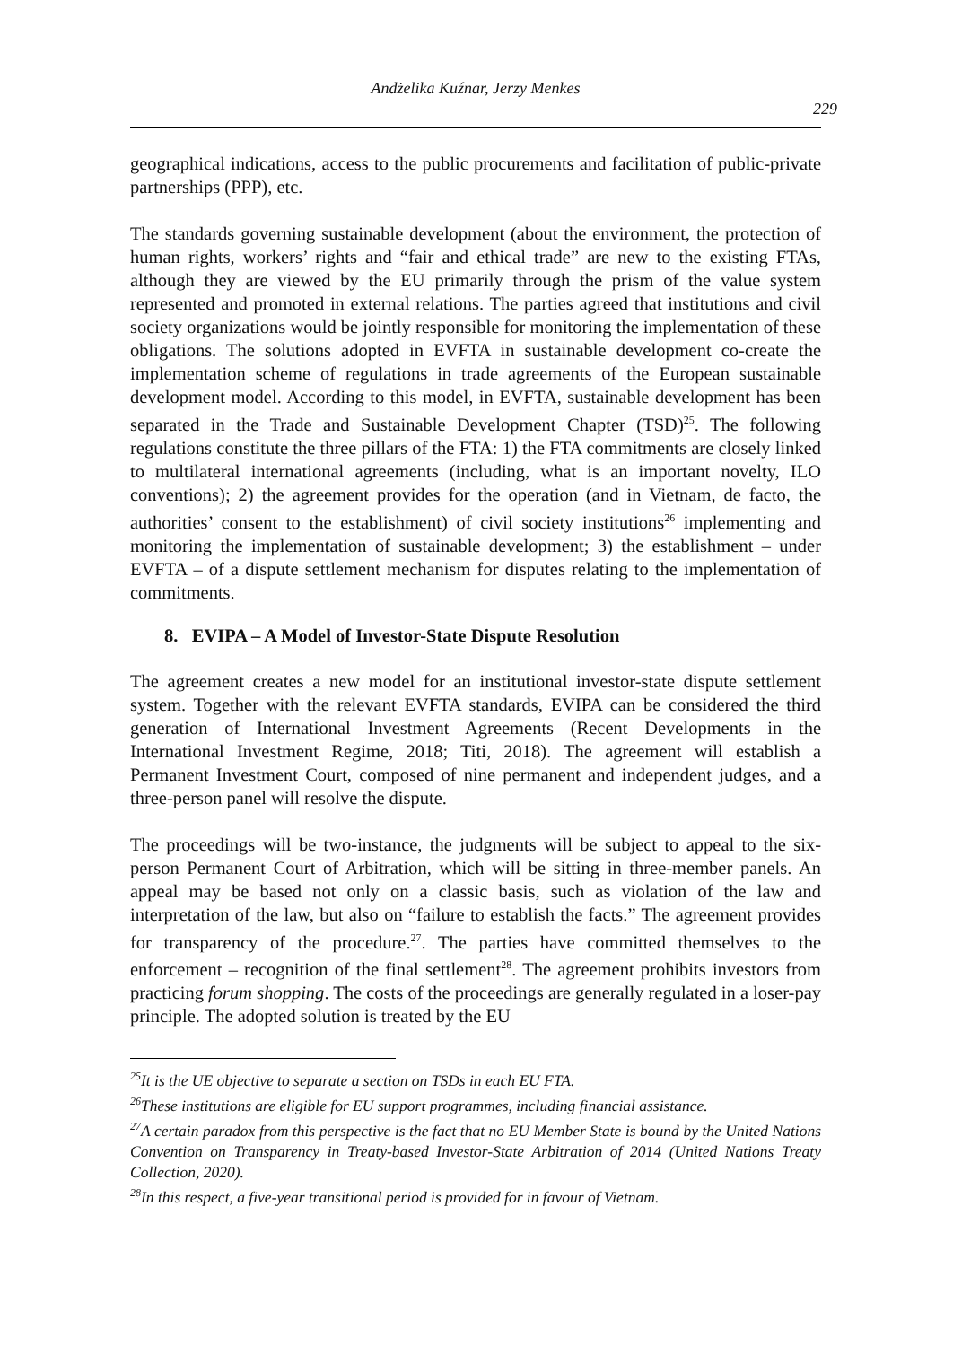Andżelika Kuźnar, Jerzy Menkes
229
geographical indications, access to the public procurements and facilitation of public-private partnerships (PPP), etc.
The standards governing sustainable development (about the environment, the protection of human rights, workers’ rights and “fair and ethical trade” are new to the existing FTAs, although they are viewed by the EU primarily through the prism of the value system represented and promoted in external relations. The parties agreed that institutions and civil society organizations would be jointly responsible for monitoring the implementation of these obligations. The solutions adopted in EVFTA in sustainable development co-create the implementation scheme of regulations in trade agreements of the European sustainable development model. According to this model, in EVFTA, sustainable development has been separated in the Trade and Sustainable Development Chapter (TSD)<sup>25</sup>. The following regulations constitute the three pillars of the FTA: 1) the FTA commitments are closely linked to multilateral international agreements (including, what is an important novelty, ILO conventions); 2) the agreement provides for the operation (and in Vietnam, de facto, the authorities’ consent to the establishment) of civil society institutions<sup>26</sup> implementing and monitoring the implementation of sustainable development; 3) the establishment – under EVFTA – of a dispute settlement mechanism for disputes relating to the implementation of commitments.
8. EVIPA – A Model of Investor-State Dispute Resolution
The agreement creates a new model for an institutional investor-state dispute settlement system. Together with the relevant EVFTA standards, EVIPA can be considered the third generation of International Investment Agreements (Recent Developments in the International Investment Regime, 2018; Titi, 2018). The agreement will establish a Permanent Investment Court, composed of nine permanent and independent judges, and a three-person panel will resolve the dispute.
The proceedings will be two-instance, the judgments will be subject to appeal to the six-person Permanent Court of Arbitration, which will be sitting in three-member panels. An appeal may be based not only on a classic basis, such as violation of the law and interpretation of the law, but also on “failure to establish the facts.” The agreement provides for transparency of the procedure.<sup>27</sup>. The parties have committed themselves to the enforcement – recognition of the final settlement<sup>28</sup>. The agreement prohibits investors from practicing forum shopping. The costs of the proceedings are generally regulated in a loser-pay principle. The adopted solution is treated by the EU
<sup>25</sup> It is the UE objective to separate a section on TSDs in each EU FTA.
<sup>26</sup> These institutions are eligible for EU support programmes, including financial assistance.
<sup>27</sup> A certain paradox from this perspective is the fact that no EU Member State is bound by the United Nations Convention on Transparency in Treaty-based Investor-State Arbitration of 2014 (United Nations Treaty Collection, 2020).
<sup>28</sup> In this respect, a five-year transitional period is provided for in favour of Vietnam.